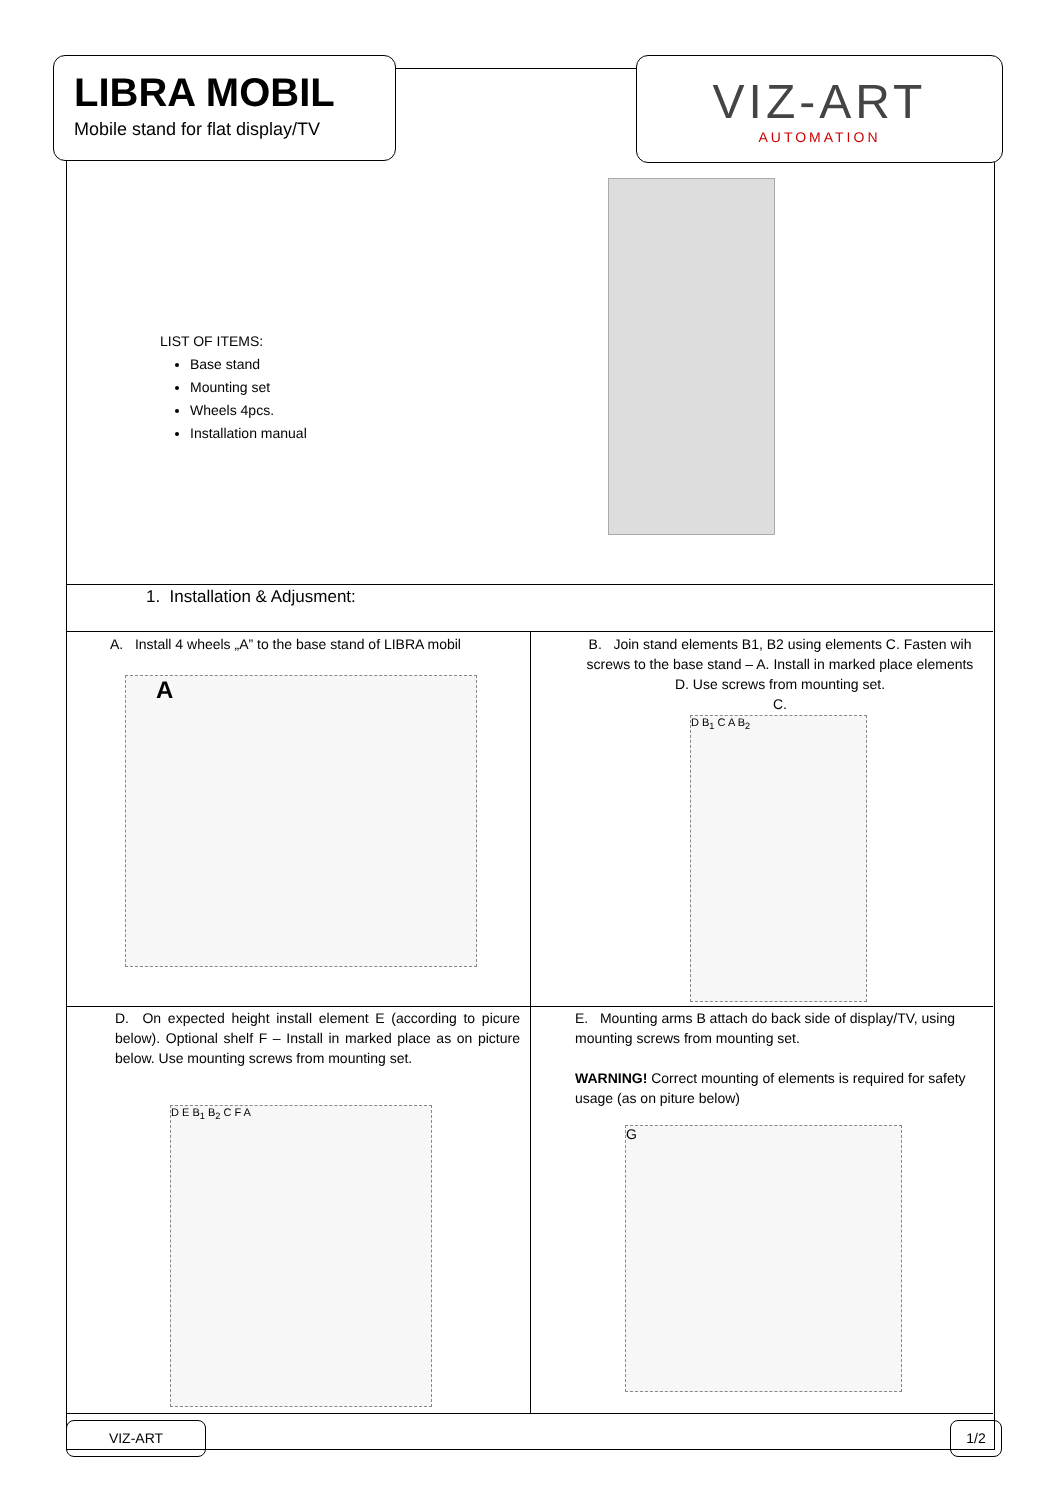LIBRA MOBIL
Mobile stand for flat display/TV
VIZ-ART
AUTOMATION
LIST OF ITEMS:
Base stand
Mounting set
Wheels 4pcs.
Installation manual
1. Installation & Adjusment:
A. Install 4 wheels „A” to the base stand of LIBRA mobil
A
B. Join stand elements B1, B2 using elements C. Fasten wih screws to the base stand – A. Install in marked place elements D. Use screws from mounting set.
C.
D B<sub>1</sub> C A B<sub>2</sub>
D. On expected height install element E (according to picure below). Optional shelf F – Install in marked place as on picture below. Use mounting screws from mounting set.
D E B<sub>1</sub> B<sub>2</sub> C F A
E. Mounting arms B attach do back side of display/TV, using mounting screws from mounting set.
WARNING! Correct mounting of elements is required for safety usage (as on piture below)
G
VIZ-ART 1/2